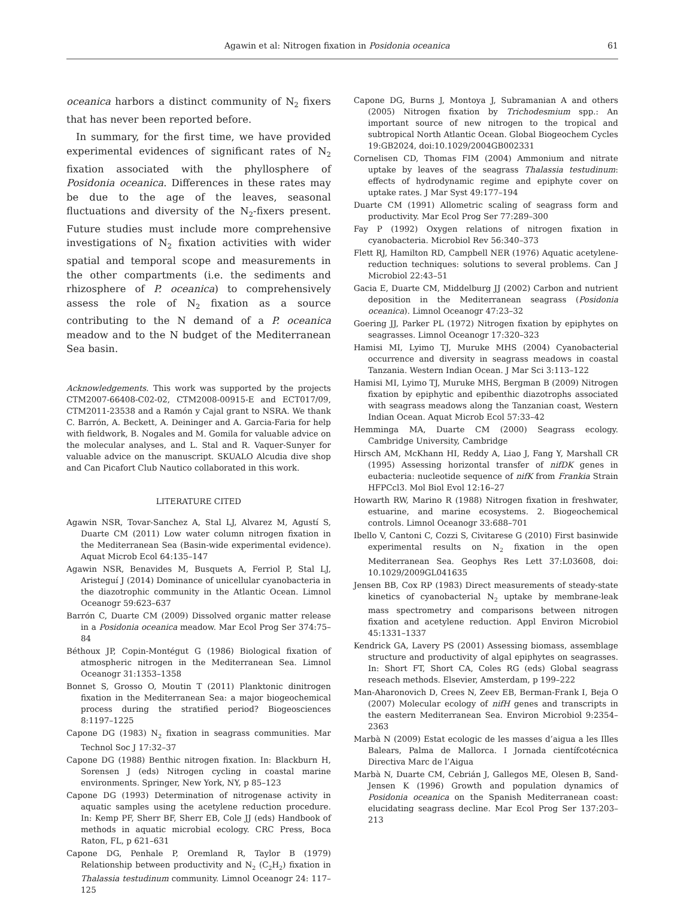Agawin et al: Nitrogen fixation in Posidonia oceanica 61
oceanica harbors a distinct community of N<sub>2</sub> fixers that has never been reported before.
In summary, for the first time, we have provided experimental evidences of significant rates of N<sub>2</sub> fixation associated with the phyllosphere of Posidonia oceanica. Differences in these rates may be due to the age of the leaves, seasonal fluctuations and diversity of the N<sub>2</sub>-fixers present. Future studies must include more comprehensive investigations of N<sub>2</sub> fixation activities with wider spatial and temporal scope and measurements in the other compartments (i.e. the sediments and rhizosphere of P. oceanica) to comprehensively assess the role of N<sub>2</sub> fixation as a source contributing to the N demand of a P. oceanica meadow and to the N budget of the Mediterranean Sea basin.
Acknowledgements. This work was supported by the projects CTM2007-66408-C02-02, CTM2008-00915-E and ECT017/09, CTM2011-23538 and a Ramón y Cajal grant to NSRA. We thank C. Barrón, A. Beckett, A. Deininger and A. Garcia-Faria for help with fieldwork, B. Nogales and M. Gomila for valuable advice on the molecular analyses, and L. Stal and R. Vaquer-Sunyer for valuable advice on the manuscript. SKUALO Alcudia dive shop and Can Picafort Club Nautico collaborated in this work.
LITERATURE CITED
Agawin NSR, Tovar-Sanchez A, Stal LJ, Alvarez M, Agustí S, Duarte CM (2011) Low water column nitrogen fixation in the Mediterranean Sea (Basin-wide experimental evidence). Aquat Microb Ecol 64:135–147
Agawin NSR, Benavides M, Busquets A, Ferriol P, Stal LJ, Aristeguí J (2014) Dominance of unicellular cyanobacteria in the diazotrophic community in the Atlantic Ocean. Limnol Oceanogr 59:623–637
Barrón C, Duarte CM (2009) Dissolved organic matter release in a Posidonia oceanica meadow. Mar Ecol Prog Ser 374:75–84
Béthoux JP, Copin-Montégut G (1986) Biological fixation of atmospheric nitrogen in the Mediterranean Sea. Limnol Oceanogr 31:1353–1358
Bonnet S, Grosso O, Moutin T (2011) Planktonic dinitrogen fixation in the Mediterranean Sea: a major biogeochemical process during the stratified period? Biogeosciences 8:1197–1225
Capone DG (1983) N<sub>2</sub> fixation in seagrass communities. Mar Technol Soc J 17:32–37
Capone DG (1988) Benthic nitrogen fixation. In: Blackburn H, Sorensen J (eds) Nitrogen cycling in coastal marine environments. Springer, New York, NY, p 85–123
Capone DG (1993) Determination of nitrogenase activity in aquatic samples using the acetylene reduction procedure. In: Kemp PF, Sherr BF, Sherr EB, Cole JJ (eds) Handbook of methods in aquatic microbial ecology. CRC Press, Boca Raton, FL, p 621–631
Capone DG, Penhale P, Oremland R, Taylor B (1979) Relationship between productivity and N<sub>2</sub> (C<sub>2</sub>H<sub>2</sub>) fixation in Thalassia testudinum community. Limnol Oceanogr 24: 117–125
Capone DG, Burns J, Montoya J, Subramanian A and others (2005) Nitrogen fixation by Trichodesmium spp.: An important source of new nitrogen to the tropical and subtropical North Atlantic Ocean. Global Biogeochem Cycles 19:GB2024, doi:10.1029/2004GB002331
Cornelisen CD, Thomas FIM (2004) Ammonium and nitrate uptake by leaves of the seagrass Thalassia testudinum: effects of hydrodynamic regime and epiphyte cover on uptake rates. J Mar Syst 49:177–194
Duarte CM (1991) Allometric scaling of seagrass form and productivity. Mar Ecol Prog Ser 77:289–300
Fay P (1992) Oxygen relations of nitrogen fixation in cyanobacteria. Microbiol Rev 56:340–373
Flett RJ, Hamilton RD, Campbell NER (1976) Aquatic acetylene-reduction techniques: solutions to several problems. Can J Microbiol 22:43–51
Gacia E, Duarte CM, Middelburg JJ (2002) Carbon and nutrient deposition in the Mediterranean seagrass (Posidonia oceanica). Limnol Oceanogr 47:23–32
Goering JJ, Parker PL (1972) Nitrogen fixation by epiphytes on seagrasses. Limnol Oceanogr 17:320–323
Hamisi MI, Lyimo TJ, Muruke MHS (2004) Cyanobacterial occurrence and diversity in seagrass meadows in coastal Tanzania. Western Indian Ocean. J Mar Sci 3:113–122
Hamisi MI, Lyimo TJ, Muruke MHS, Bergman B (2009) Nitrogen fixation by epiphytic and epibenthic diazotrophs associated with seagrass meadows along the Tanzanian coast, Western Indian Ocean. Aquat Microb Ecol 57:33–42
Hemminga MA, Duarte CM (2000) Seagrass ecology. Cambridge University, Cambridge
Hirsch AM, McKhann HI, Reddy A, Liao J, Fang Y, Marshall CR (1995) Assessing horizontal transfer of nifDK genes in eubacteria: nucleotide sequence of nifK from Frankia Strain HFPCcl3. Mol Biol Evol 12:16–27
Howarth RW, Marino R (1988) Nitrogen fixation in freshwater, estuarine, and marine ecosystems. 2. Biogeochemical controls. Limnol Oceanogr 33:688–701
Ibello V, Cantoni C, Cozzi S, Civitarese G (2010) First basinwide experimental results on N<sub>2</sub> fixation in the open Mediterranean Sea. Geophys Res Lett 37:L03608, doi: 10.1029/2009GL041635
Jensen BB, Cox RP (1983) Direct measurements of steady-state kinetics of cyanobacterial N<sub>2</sub> uptake by membrane-leak mass spectrometry and comparisons between nitrogen fixation and acetylene reduction. Appl Environ Microbiol 45:1331–1337
Kendrick GA, Lavery PS (2001) Assessing biomass, assemblage structure and productivity of algal epiphytes on seagrasses. In: Short FT, Short CA, Coles RG (eds) Global seagrass reseach methods. Elsevier, Amsterdam, p 199–222
Man-Aharonovich D, Crees N, Zeev EB, Berman-Frank I, Beja O (2007) Molecular ecology of nifH genes and transcripts in the eastern Mediterranean Sea. Environ Microbiol 9:2354–2363
Marbà N (2009) Estat ecologic de les masses d’aigua a les Illes Balears, Palma de Mallorca. I Jornada científcotécnica Directiva Marc de l’Aigua
Marbà N, Duarte CM, Cebrián J, Gallegos ME, Olesen B, Sand-Jensen K (1996) Growth and population dynamics of Posidonia oceanica on the Spanish Mediterranean coast: elucidating seagrass decline. Mar Ecol Prog Ser 137:203–213